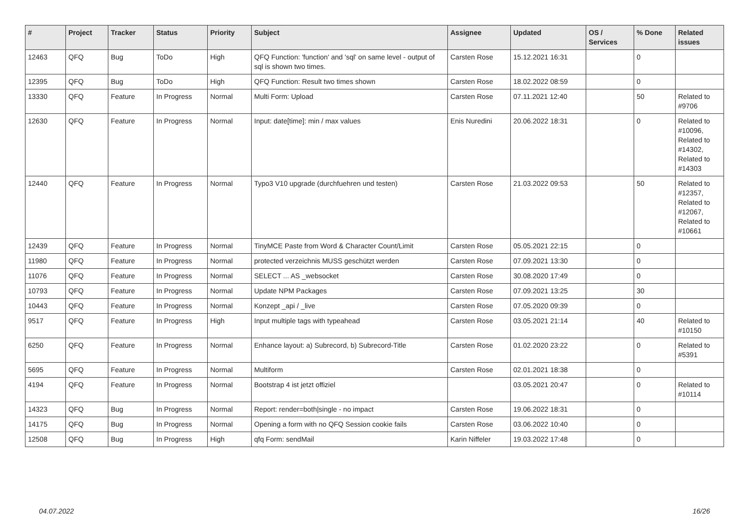| # | Project | Tracker | Status | Priority | Subject | Assignee | Updated | OS / Services | % Done | Related issues |
| --- | --- | --- | --- | --- | --- | --- | --- | --- | --- | --- |
| 12463 | QFQ | Bug | ToDo | High | QFQ Function: 'function' and 'sql' on same level - output of sql is shown two times. | Carsten Rose | 15.12.2021 16:31 | | 0 | |
| 12395 | QFQ | Bug | ToDo | High | QFQ Function: Result two times shown | Carsten Rose | 18.02.2022 08:59 | | 0 | |
| 13330 | QFQ | Feature | In Progress | Normal | Multi Form: Upload | Carsten Rose | 07.11.2021 12:40 | | 50 | Related to #9706 |
| 12630 | QFQ | Feature | In Progress | Normal | Input: date[time]: min / max values | Enis Nuredini | 20.06.2022 18:31 | | 0 | Related to #10096, Related to #14302, Related to #14303 |
| 12440 | QFQ | Feature | In Progress | Normal | Typo3 V10 upgrade (durchfuehren und testen) | Carsten Rose | 21.03.2022 09:53 | | 50 | Related to #12357, Related to #12067, Related to #10661 |
| 12439 | QFQ | Feature | In Progress | Normal | TinyMCE Paste from Word & Character Count/Limit | Carsten Rose | 05.05.2021 22:15 | | 0 | |
| 11980 | QFQ | Feature | In Progress | Normal | protected verzeichnis MUSS geschützt werden | Carsten Rose | 07.09.2021 13:30 | | 0 | |
| 11076 | QFQ | Feature | In Progress | Normal | SELECT ... AS _websocket | Carsten Rose | 30.08.2020 17:49 | | 0 | |
| 10793 | QFQ | Feature | In Progress | Normal | Update NPM Packages | Carsten Rose | 07.09.2021 13:25 | | 30 | |
| 10443 | QFQ | Feature | In Progress | Normal | Konzept _api / _live | Carsten Rose | 07.05.2020 09:39 | | 0 | |
| 9517 | QFQ | Feature | In Progress | High | Input multiple tags with typeahead | Carsten Rose | 03.05.2021 21:14 | | 40 | Related to #10150 |
| 6250 | QFQ | Feature | In Progress | Normal | Enhance layout: a) Subrecord, b) Subrecord-Title | Carsten Rose | 01.02.2020 23:22 | | 0 | Related to #5391 |
| 5695 | QFQ | Feature | In Progress | Normal | Multiform | Carsten Rose | 02.01.2021 18:38 | | 0 | |
| 4194 | QFQ | Feature | In Progress | Normal | Bootstrap 4 ist jetzt offiziel | | 03.05.2021 20:47 | | 0 | Related to #10114 |
| 14323 | QFQ | Bug | In Progress | Normal | Report: render=both/single - no impact | Carsten Rose | 19.06.2022 18:31 | | 0 | |
| 14175 | QFQ | Bug | In Progress | Normal | Opening a form with no QFQ Session cookie fails | Carsten Rose | 03.06.2022 10:40 | | 0 | |
| 12508 | QFQ | Bug | In Progress | High | qfq Form: sendMail | Karin Niffeler | 19.03.2022 17:48 | | 0 | |
04.07.2022 16/26